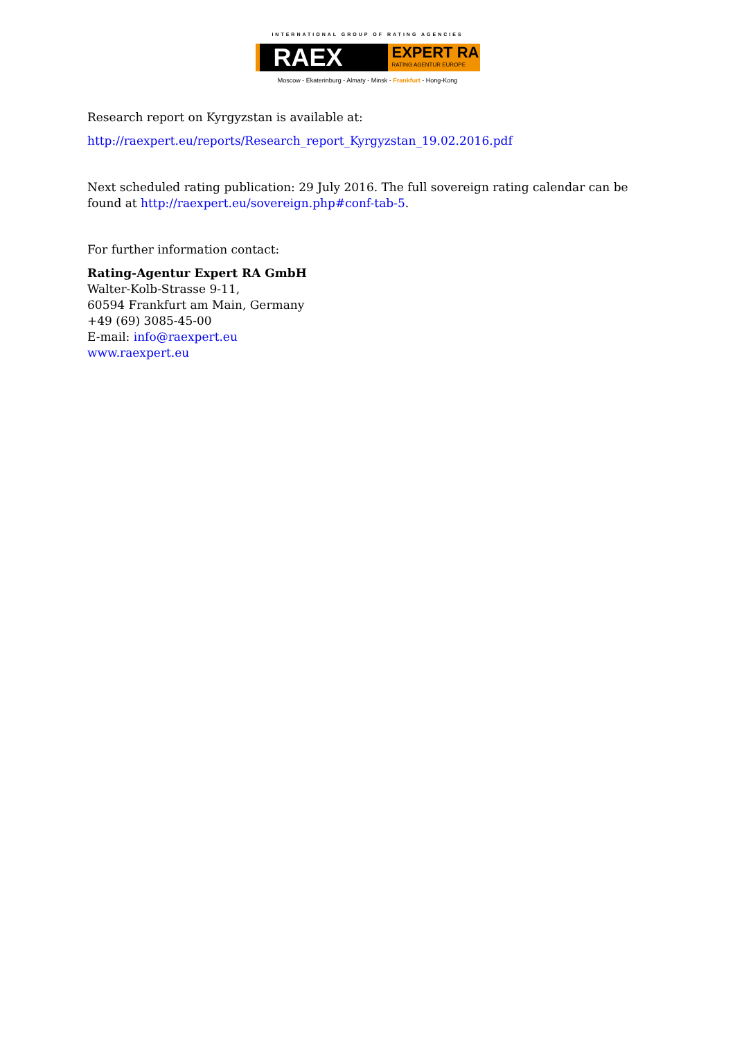INTERNATIONAL GROUP OF RATING AGENCIES
RAEX
EXPERT RA
RATING AGENTUR EUROPE
Moscow - Ekaterinburg - Almaty - Minsk - Frankfurt - Hong-Kong
Research report on Kyrgyzstan is available at:
http://raexpert.eu/reports/Research_report_Kyrgyzstan_19.02.2016.pdf
Next scheduled rating publication: 29 July 2016. The full sovereign rating calendar can be found at http://raexpert.eu/sovereign.php#conf-tab-5.
For further information contact:
Rating-Agentur Expert RA GmbH
Walter-Kolb-Strasse 9-11,
60594 Frankfurt am Main, Germany
+49 (69) 3085-45-00
E-mail: info@raexpert.eu
www.raexpert.eu